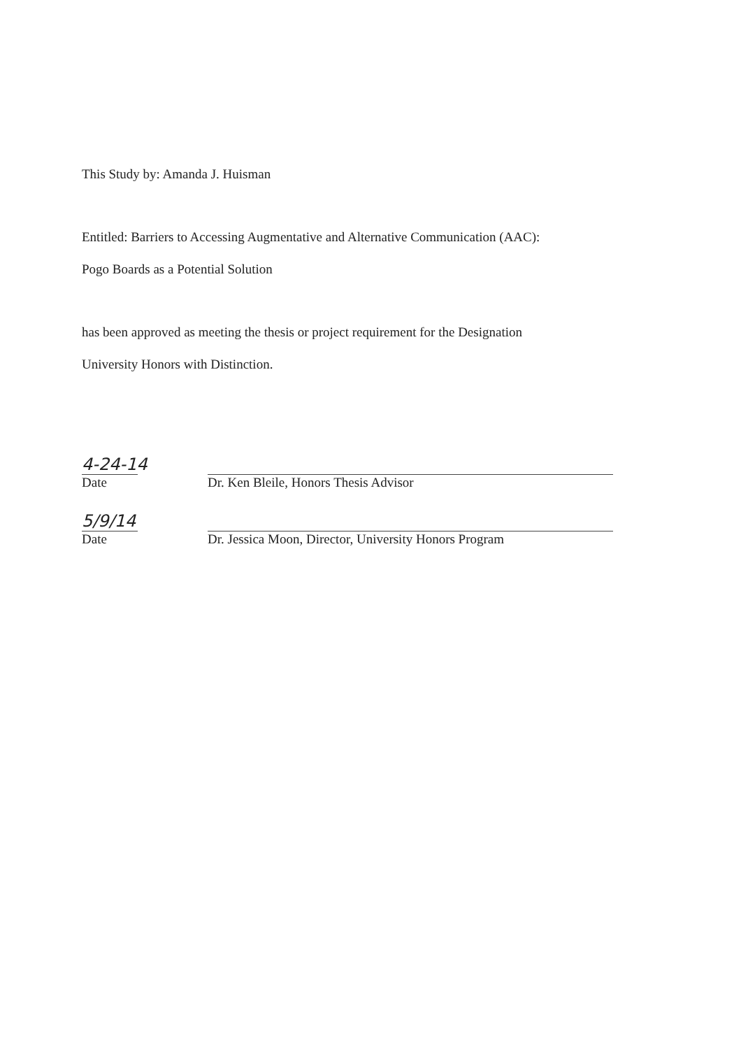This Study by: Amanda J. Huisman
Entitled: Barriers to Accessing Augmentative and Alternative Communication (AAC):
Pogo Boards as a Potential Solution
has been approved as meeting the thesis or project requirement for the Designation
University Honors with Distinction.
4-24-14
Date
Dr. Ken Bleile, Honors Thesis Advisor
5/9/14
Date
Dr. Jessica Moon, Director, University Honors Program